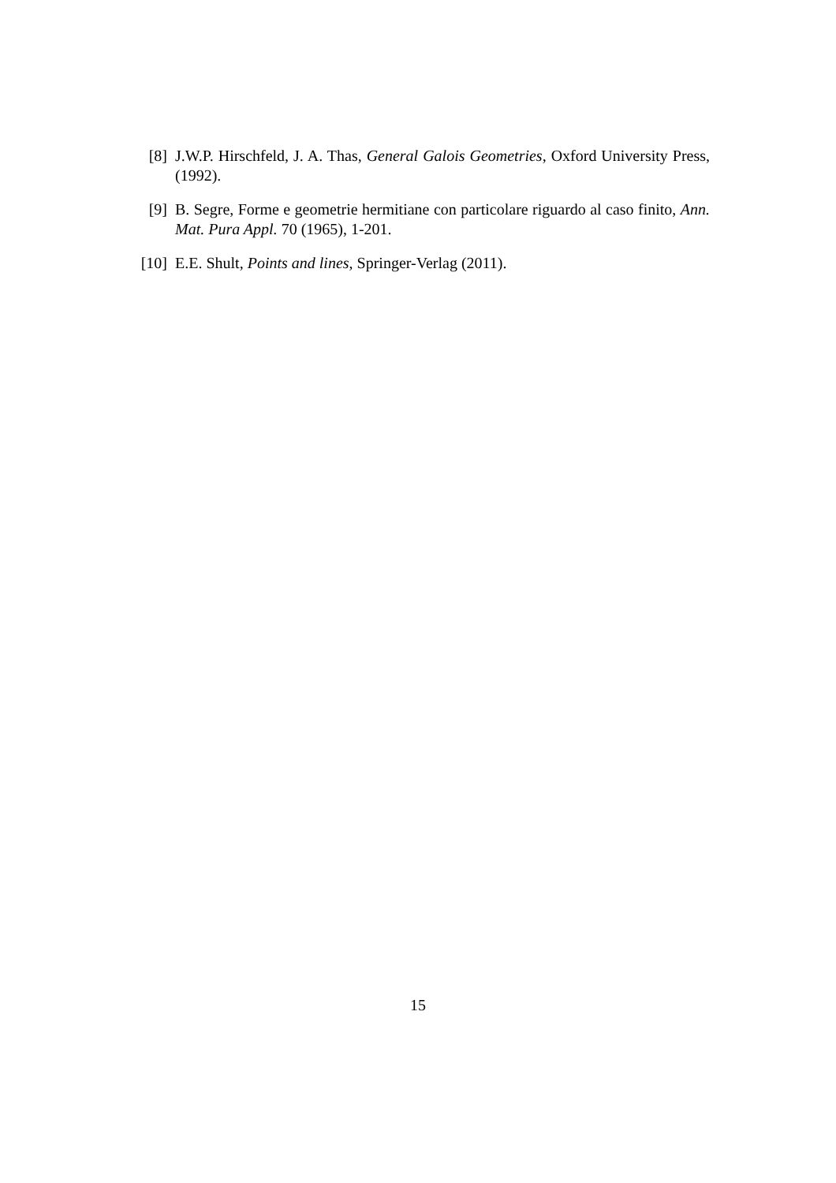[8] J.W.P. Hirschfeld, J. A. Thas, General Galois Geometries, Oxford University Press, (1992).
[9] B. Segre, Forme e geometrie hermitiane con particolare riguardo al caso finito, Ann. Mat. Pura Appl. 70 (1965), 1-201.
[10]
E.E. Shult, Points and lines, Springer-Verlag (2011).
15